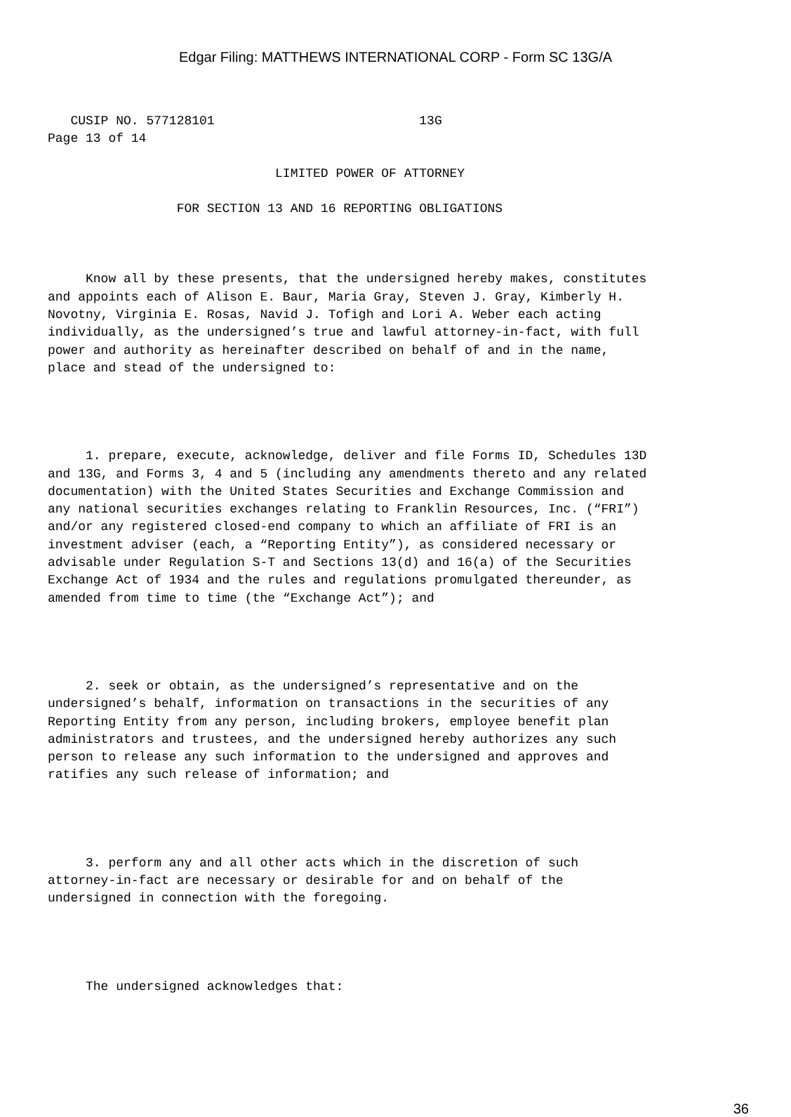Edgar Filing: MATTHEWS INTERNATIONAL CORP - Form SC 13G/A
   CUSIP NO. 577128101                           13G
Page 13 of 14
                              LIMITED POWER OF ATTORNEY

                 FOR SECTION 13 AND 16 REPORTING OBLIGATIONS
     Know all by these presents, that the undersigned hereby makes, constitutes
and appoints each of Alison E. Baur, Maria Gray, Steven J. Gray, Kimberly H.
Novotny, Virginia E. Rosas, Navid J. Tofigh and Lori A. Weber each acting
individually, as the undersigned’s true and lawful attorney-in-fact, with full
power and authority as hereinafter described on behalf of and in the name,
place and stead of the undersigned to:
     1. prepare, execute, acknowledge, deliver and file Forms ID, Schedules 13D
and 13G, and Forms 3, 4 and 5 (including any amendments thereto and any related
documentation) with the United States Securities and Exchange Commission and
any national securities exchanges relating to Franklin Resources, Inc. (“FRI”)
and/or any registered closed-end company to which an affiliate of FRI is an
investment adviser (each, a “Reporting Entity”), as considered necessary or
advisable under Regulation S-T and Sections 13(d) and 16(a) of the Securities
Exchange Act of 1934 and the rules and regulations promulgated thereunder, as
amended from time to time (the “Exchange Act”); and
     2. seek or obtain, as the undersigned’s representative and on the
undersigned’s behalf, information on transactions in the securities of any
Reporting Entity from any person, including brokers, employee benefit plan
administrators and trustees, and the undersigned hereby authorizes any such
person to release any such information to the undersigned and approves and
ratifies any such release of information; and
     3. perform any and all other acts which in the discretion of such
attorney-in-fact are necessary or desirable for and on behalf of the
undersigned in connection with the foregoing.
     The undersigned acknowledges that:
36